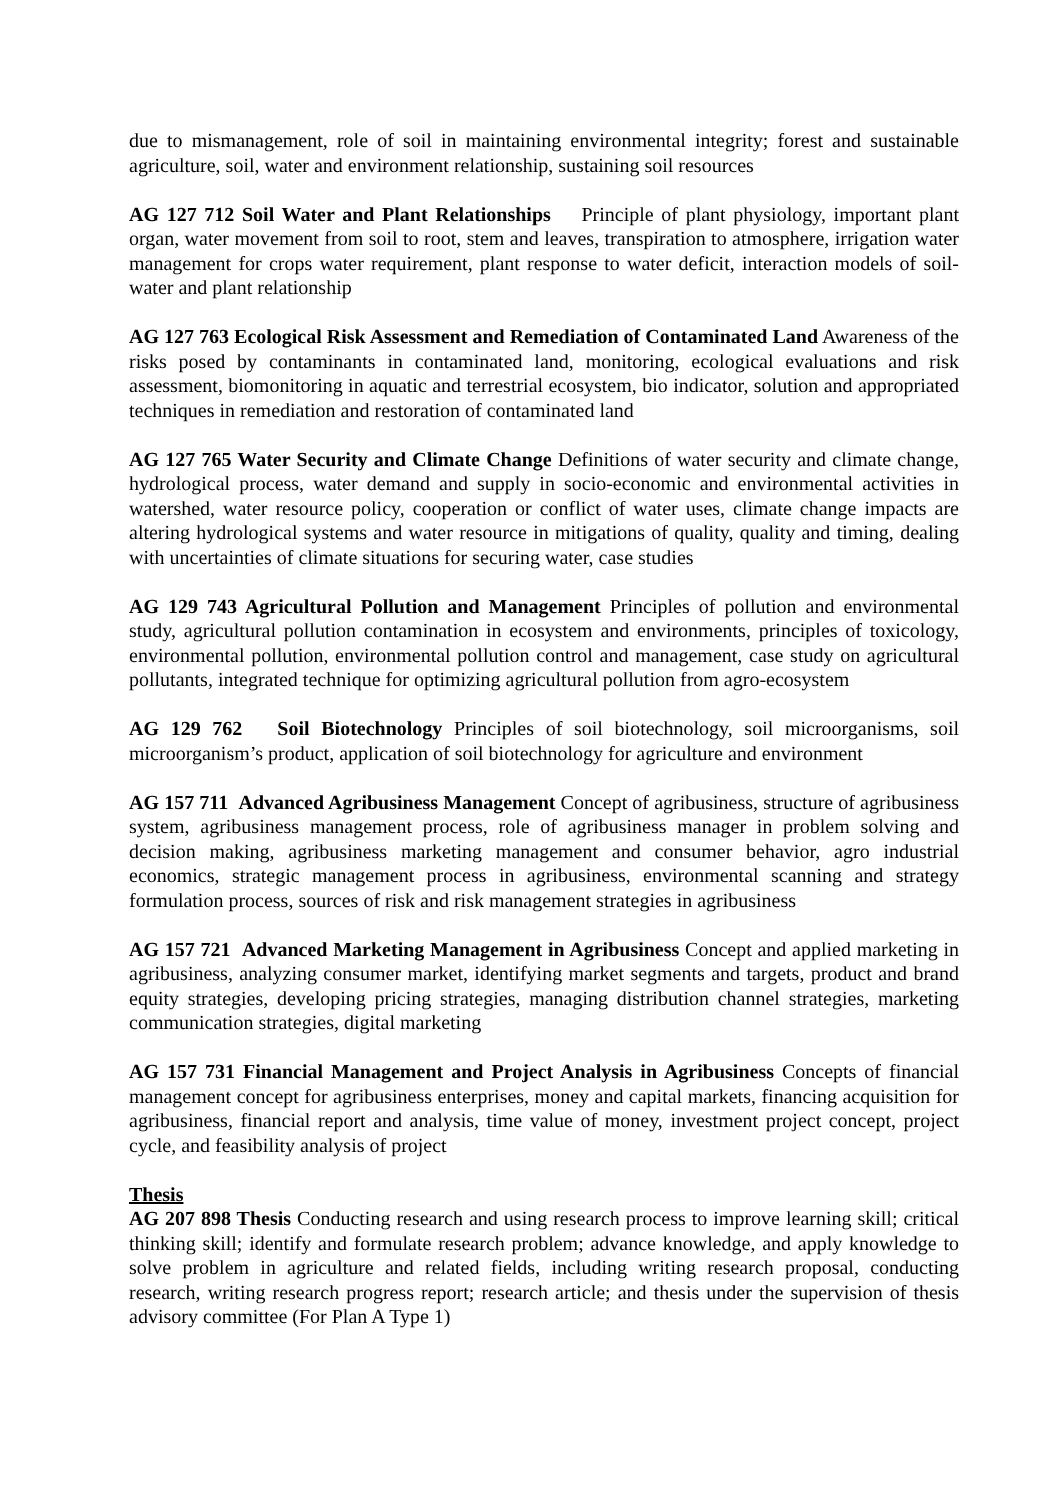due to mismanagement, role of soil in maintaining environmental integrity; forest and sustainable agriculture, soil, water and environment relationship, sustaining soil resources
AG 127 712 Soil Water and Plant Relationships Principle of plant physiology, important plant organ, water movement from soil to root, stem and leaves, transpiration to atmosphere, irrigation water management for crops water requirement, plant response to water deficit, interaction models of soil-water and plant relationship
AG 127 763 Ecological Risk Assessment and Remediation of Contaminated Land Awareness of the risks posed by contaminants in contaminated land, monitoring, ecological evaluations and risk assessment, biomonitoring in aquatic and terrestrial ecosystem, bio indicator, solution and appropriated techniques in remediation and restoration of contaminated land
AG 127 765 Water Security and Climate Change Definitions of water security and climate change, hydrological process, water demand and supply in socio-economic and environmental activities in watershed, water resource policy, cooperation or conflict of water uses, climate change impacts are altering hydrological systems and water resource in mitigations of quality, quality and timing, dealing with uncertainties of climate situations for securing water, case studies
AG 129 743 Agricultural Pollution and Management Principles of pollution and environmental study, agricultural pollution contamination in ecosystem and environments, principles of toxicology, environmental pollution, environmental pollution control and management, case study on agricultural pollutants, integrated technique for optimizing agricultural pollution from agro-ecosystem
AG 129 762 Soil Biotechnology Principles of soil biotechnology, soil microorganisms, soil microorganism’s product, application of soil biotechnology for agriculture and environment
AG 157 711 Advanced Agribusiness Management Concept of agribusiness, structure of agribusiness system, agribusiness management process, role of agribusiness manager in problem solving and decision making, agribusiness marketing management and consumer behavior, agro industrial economics, strategic management process in agribusiness, environmental scanning and strategy formulation process, sources of risk and risk management strategies in agribusiness
AG 157 721 Advanced Marketing Management in Agribusiness Concept and applied marketing in agribusiness, analyzing consumer market, identifying market segments and targets, product and brand equity strategies, developing pricing strategies, managing distribution channel strategies, marketing communication strategies, digital marketing
AG 157 731 Financial Management and Project Analysis in Agribusiness Concepts of financial management concept for agribusiness enterprises, money and capital markets, financing acquisition for agribusiness, financial report and analysis, time value of money, investment project concept, project cycle, and feasibility analysis of project
Thesis
AG 207 898 Thesis Conducting research and using research process to improve learning skill; critical thinking skill; identify and formulate research problem; advance knowledge, and apply knowledge to solve problem in agriculture and related fields, including writing research proposal, conducting research, writing research progress report; research article; and thesis under the supervision of thesis advisory committee (For Plan A Type 1)